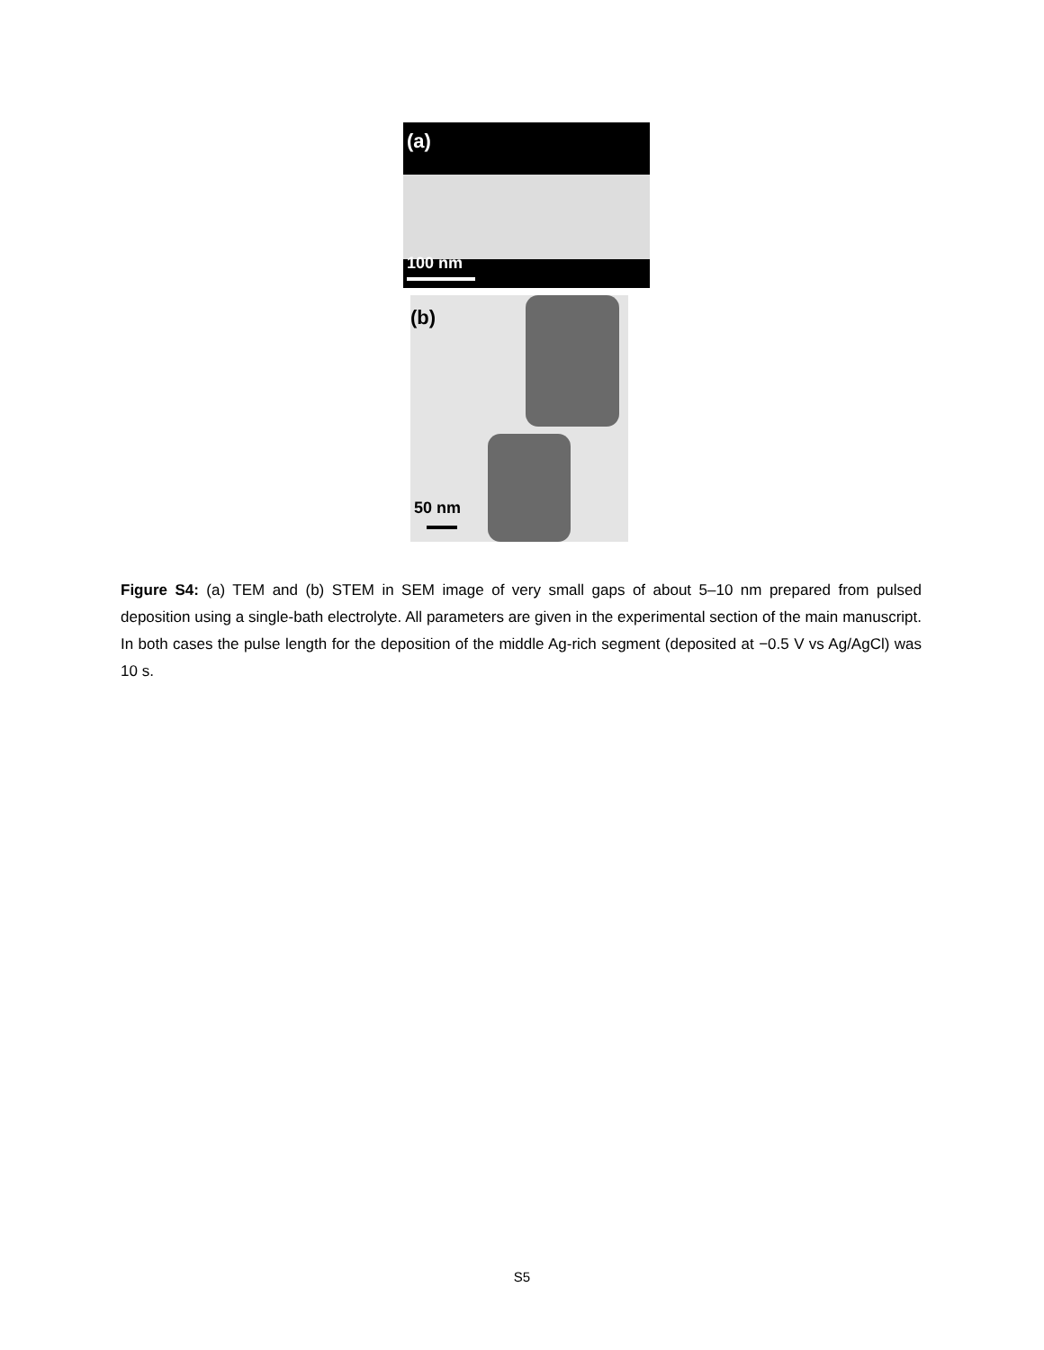(a)
100 nm
(b)
50 nm
Figure S4: (a) TEM and (b) STEM in SEM image of very small gaps of about 5–10 nm prepared from pulsed deposition using a single-bath electrolyte. All parameters are given in the experimental section of the main manuscript. In both cases the pulse length for the deposition of the middle Ag-rich segment (deposited at −0.5 V vs Ag/AgCl) was 10 s.
S5